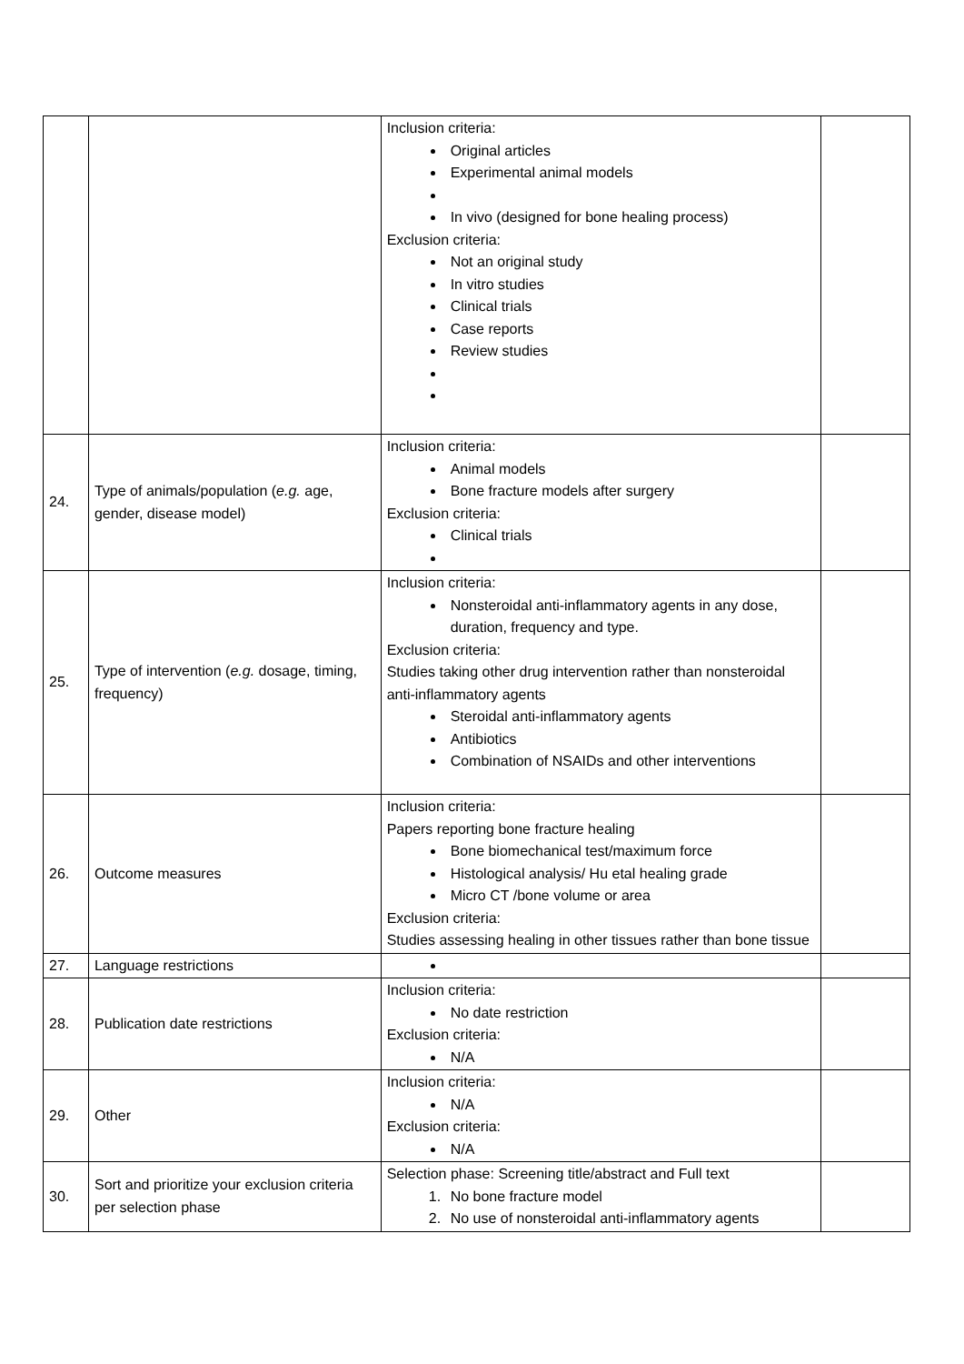| | | Inclusion criteria: Original articles Experimental animal models In vivo (designed for bone healing process) Exclusion criteria: Not an original study In vitro studies Clinical trials Case reports Review studies | |
| 24. | Type of animals/population ( e.g. age, gender, disease model) | Inclusion criteria: Animal models Bone fracture models after surgery Exclusion criteria: Clinical trials | |
| 25. | Type of intervention ( e.g. dosage, timing, frequency) | Inclusion criteria: Nonsteroidal anti-inflammatory agents in any dose, duration, frequency and type. Exclusion criteria: Studies taking other drug intervention rather than nonsteroidal anti-inflammatory agents Steroidal anti-inflammatory agents Antibiotics Combination of NSAIDs and other interventions | |
| 26. | Outcome measures | Inclusion criteria: Papers reporting bone fracture healing Bone biomechanical test/maximum force Histological analysis/ Hu etal healing grade Micro CT /bone volume or area Exclusion criteria: Studies assessing healing in other tissues rather than bone tissue | |
| 27. | Language restrictions | | |
| 28. | Publication date restrictions | Inclusion criteria: No date restriction Exclusion criteria: N/A | |
| 29. | Other | Inclusion criteria: N/A Exclusion criteria: N/A | |
| 30. | Sort and prioritize your exclusion criteria per selection phase | Selection phase: Screening title/abstract and Full text 1. No bone fracture model 2. No use of nonsteroidal anti-inflammatory agents | |